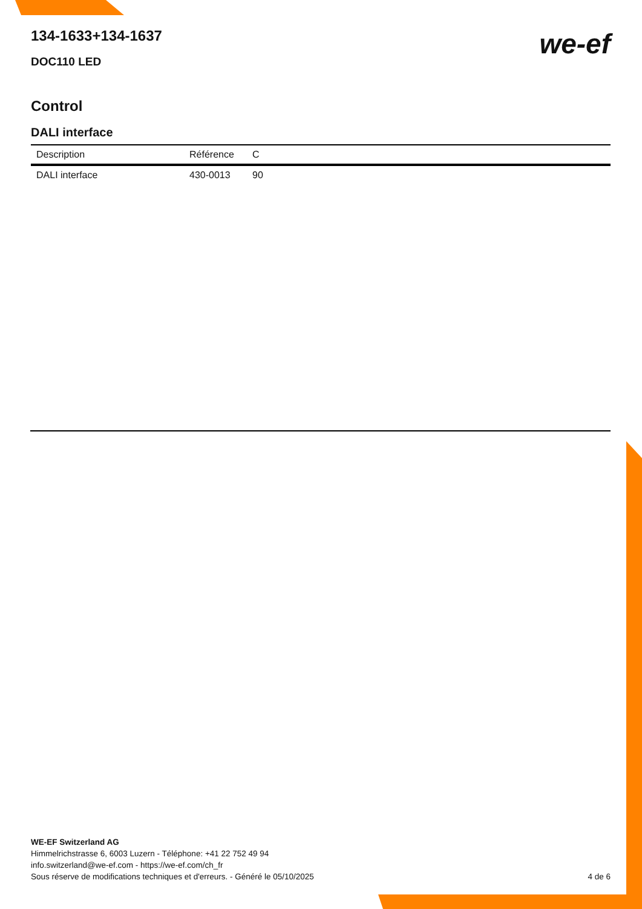we-ef
134-1633+134-1637
DOC110 LED
Control
DALI interface
| Description | Référence | C |
| --- | --- | --- |
| DALI interface | 430-0013 | 90 |
WE-EF Switzerland AG
Himmelrichstrasse 6, 6003 Luzern - Téléphone: +41 22 752 49 94
info.switzerland@we-ef.com - https://we-ef.com/ch_fr
Sous réserve de modifications techniques et d'erreurs. - Généré le 05/10/2025
4 de 6